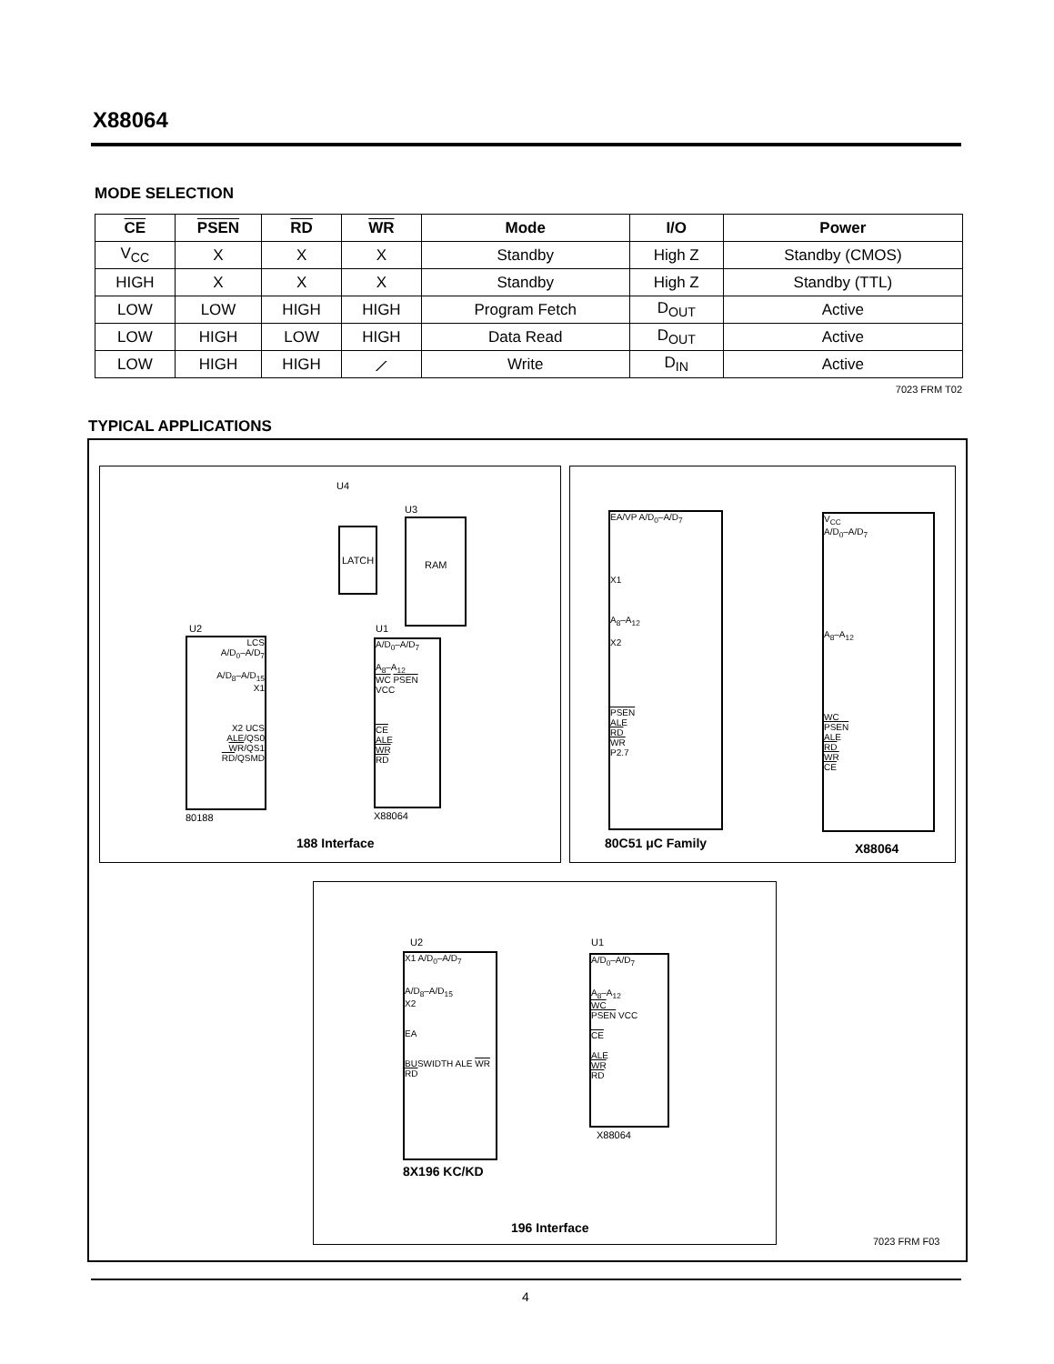X88064
MODE SELECTION
| CE | PSEN | RD | WR | Mode | I/O | Power |
| --- | --- | --- | --- | --- | --- | --- |
| V<sub>CC</sub> | X | X | X | Standby | High Z | Standby (CMOS) |
| HIGH | X | X | X | Standby | High Z | Standby (TTL) |
| LOW | LOW | HIGH | HIGH | Program Fetch | D<sub>OUT</sub> | Active |
| LOW | HIGH | LOW | HIGH | Data Read | D<sub>OUT</sub> | Active |
| LOW | HIGH | HIGH | ⟋ | Write | D<sub>IN</sub> | Active |
7023 FRM T02
TYPICAL APPLICATIONS
U4
LATCH
U3
RAM
U2
LCS
A/D<sub>0</sub>–A/D<sub>7</sub>
A/D<sub>8</sub>–A/D<sub>15</sub>
X1
X2 UCS
ALE/QS0
WR/QS1
RD/QSMD
80188
U1
A/D<sub>0</sub>–A/D<sub>7</sub>
A<sub>8</sub>–A<sub>12</sub>
WC PSEN VCC
CE
ALE
WR
RD
X88064
188 Interface
EA/VP A/D<sub>0</sub>–A/D<sub>7</sub>
X1
A<sub>8</sub>–A<sub>12</sub>
X2
PSEN
ALE
RD
WR
P2.7
V<sub>CC</sub>
A/D<sub>0</sub>–A/D<sub>7</sub>
A<sub>8</sub>–A<sub>12</sub>
WC
PSEN
ALE
RD
WR
CE
80C51 μC Family X88064
U2
X1 A/D<sub>0</sub>–A/D<sub>7</sub>
A/D<sub>8</sub>–A/D<sub>15</sub>
X2
EA
BUSWIDTH ALE WR RD
U1
A/D<sub>0</sub>–A/D<sub>7</sub>
A<sub>8</sub>–A<sub>12</sub>
WC
PSEN VCC
CE
ALE
WR
RD
X88064
8X196 KC/KD
196 Interface
7023 FRM F03
4